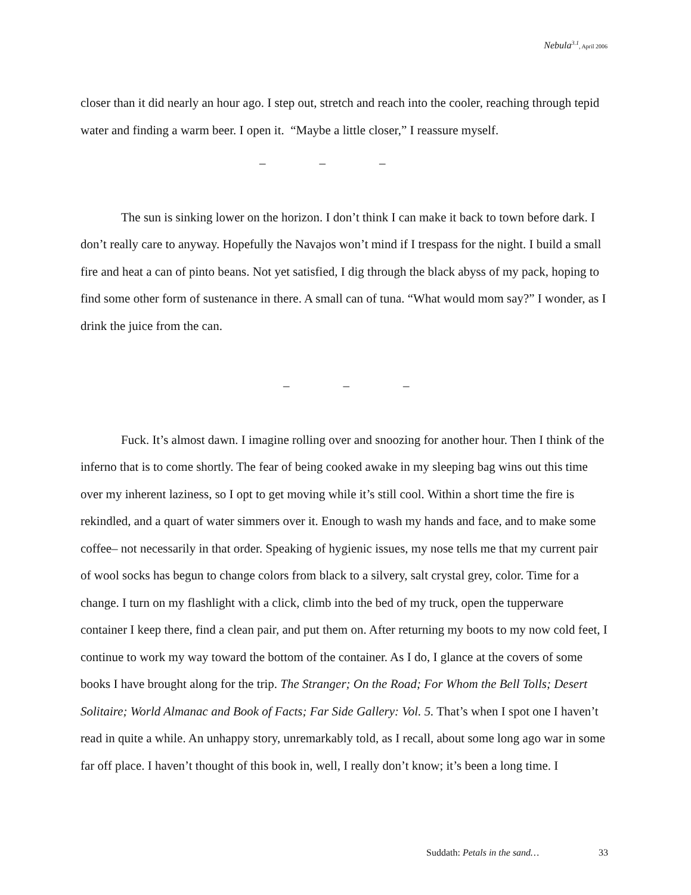Nebula<sup>3.1</sup>, April 2006
closer than it did nearly an hour ago. I step out, stretch and reach into the cooler, reaching through tepid water and finding a warm beer. I open it. “Maybe a little closer,” I reassure myself.
– – –
The sun is sinking lower on the horizon. I don’t think I can make it back to town before dark. I don’t really care to anyway. Hopefully the Navajos won’t mind if I trespass for the night. I build a small fire and heat a can of pinto beans. Not yet satisfied, I dig through the black abyss of my pack, hoping to find some other form of sustenance in there. A small can of tuna. “What would mom say?” I wonder, as I drink the juice from the can.
– – –
Fuck. It’s almost dawn. I imagine rolling over and snoozing for another hour. Then I think of the inferno that is to come shortly. The fear of being cooked awake in my sleeping bag wins out this time over my inherent laziness, so I opt to get moving while it’s still cool. Within a short time the fire is rekindled, and a quart of water simmers over it. Enough to wash my hands and face, and to make some coffee– not necessarily in that order. Speaking of hygienic issues, my nose tells me that my current pair of wool socks has begun to change colors from black to a silvery, salt crystal grey, color. Time for a change. I turn on my flashlight with a click, climb into the bed of my truck, open the tupperware container I keep there, find a clean pair, and put them on. After returning my boots to my now cold feet, I continue to work my way toward the bottom of the container. As I do, I glance at the covers of some books I have brought along for the trip. The Stranger; On the Road; For Whom the Bell Tolls; Desert Solitaire; World Almanac and Book of Facts; Far Side Gallery: Vol. 5. That’s when I spot one I haven’t read in quite a while. An unhappy story, unremarkably told, as I recall, about some long ago war in some far off place. I haven’t thought of this book in, well, I really don’t know; it’s been a long time. I
Suddath: Petals in the sand… 33